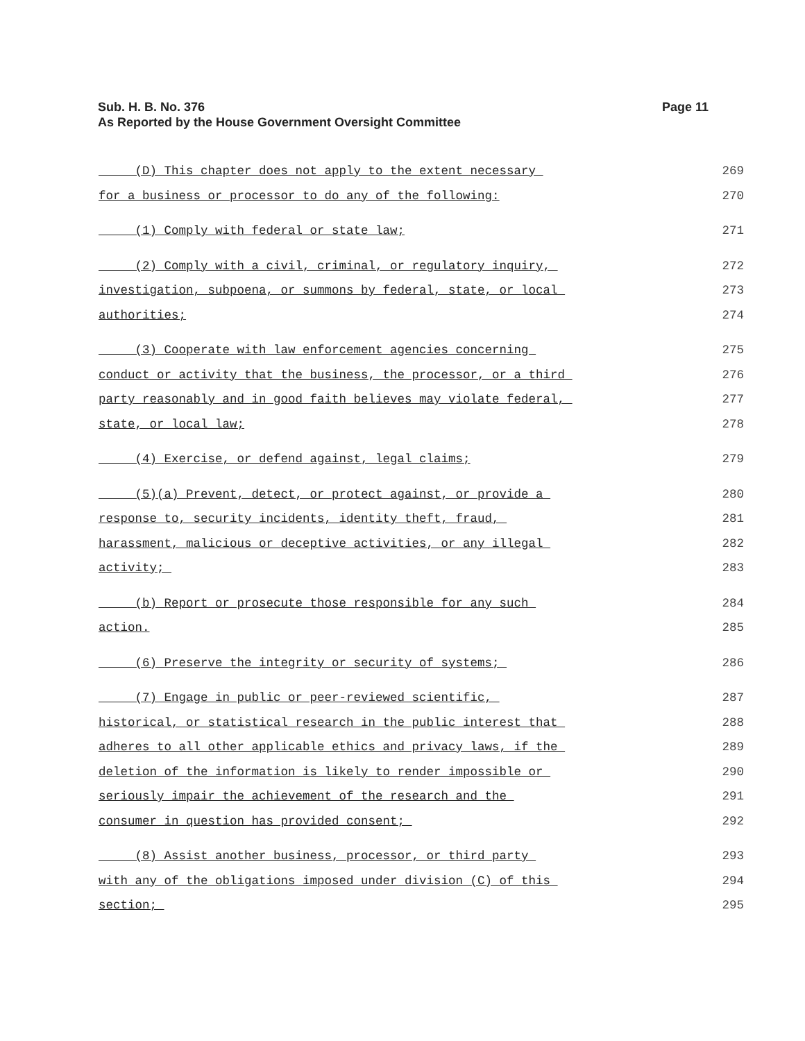Page 11 Sub. H. B. No. 376
As Reported by the House Government Oversight Committee
(D) This chapter does not apply to the extent necessary 269
for a business or processor to do any of the following: 270
(1) Comply with federal or state law; 271
(2) Comply with a civil, criminal, or regulatory inquiry, 272
investigation, subpoena, or summons by federal, state, or local 273
authorities; 274
(3) Cooperate with law enforcement agencies concerning 275
conduct or activity that the business, the processor, or a third 276
party reasonably and in good faith believes may violate federal, 277
state, or local law; 278
(4) Exercise, or defend against, legal claims; 279
(5)(a) Prevent, detect, or protect against, or provide a 280
response to, security incidents, identity theft, fraud, 281
harassment, malicious or deceptive activities, or any illegal 282
activity; 283
(b) Report or prosecute those responsible for any such 284
action. 285
(6) Preserve the integrity or security of systems; 286
(7) Engage in public or peer-reviewed scientific, 287
historical, or statistical research in the public interest that 288
adheres to all other applicable ethics and privacy laws, if the 289
deletion of the information is likely to render impossible or 290
seriously impair the achievement of the research and the 291
consumer in question has provided consent; 292
(8) Assist another business, processor, or third party 293
with any of the obligations imposed under division (C) of this 294
section; 295